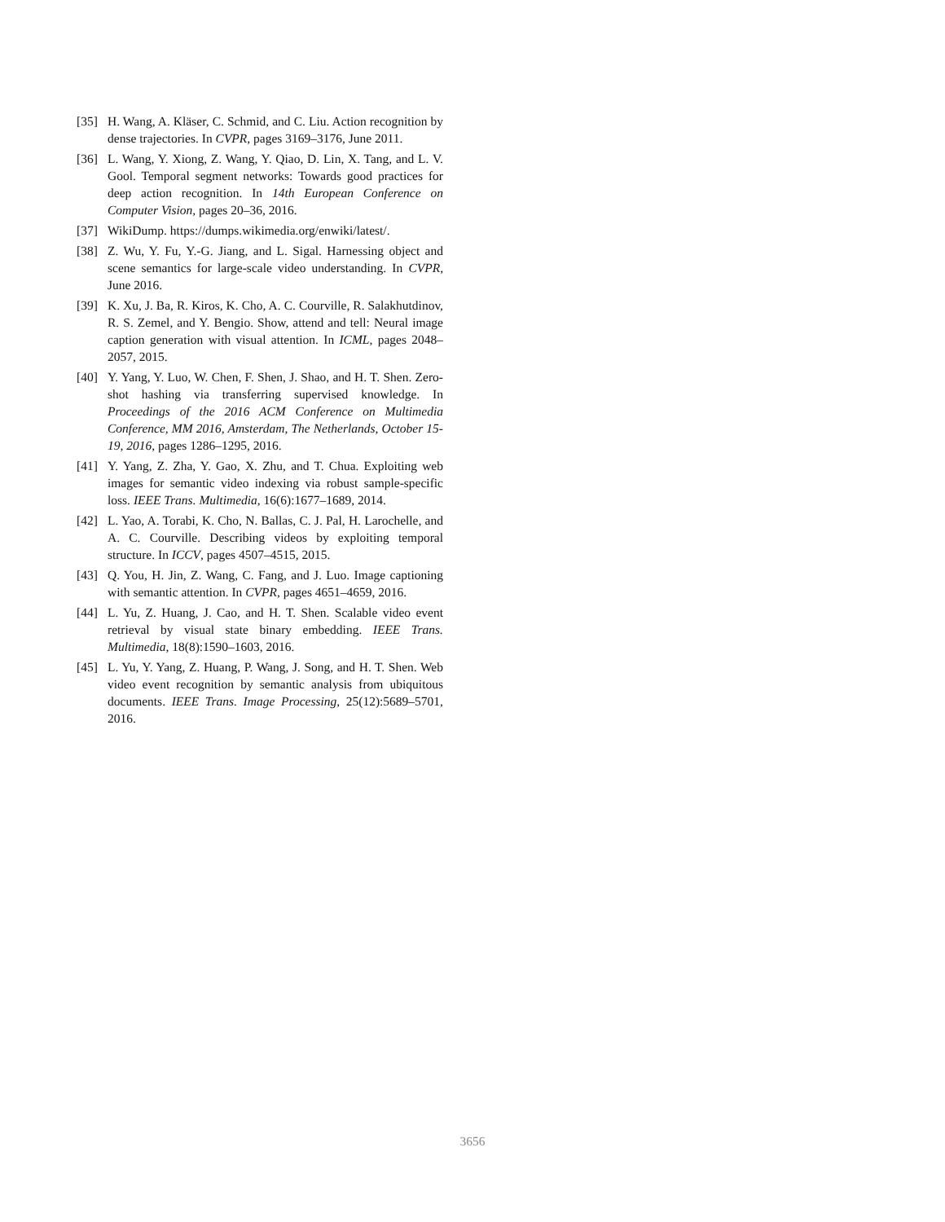[35] H. Wang, A. Kläser, C. Schmid, and C. Liu. Action recognition by dense trajectories. In CVPR, pages 3169–3176, June 2011.
[36] L. Wang, Y. Xiong, Z. Wang, Y. Qiao, D. Lin, X. Tang, and L. V. Gool. Temporal segment networks: Towards good practices for deep action recognition. In 14th European Conference on Computer Vision, pages 20–36, 2016.
[37] WikiDump. https://dumps.wikimedia.org/enwiki/latest/.
[38] Z. Wu, Y. Fu, Y.-G. Jiang, and L. Sigal. Harnessing object and scene semantics for large-scale video understanding. In CVPR, June 2016.
[39] K. Xu, J. Ba, R. Kiros, K. Cho, A. C. Courville, R. Salakhutdinov, R. S. Zemel, and Y. Bengio. Show, attend and tell: Neural image caption generation with visual attention. In ICML, pages 2048–2057, 2015.
[40] Y. Yang, Y. Luo, W. Chen, F. Shen, J. Shao, and H. T. Shen. Zero-shot hashing via transferring supervised knowledge. In Proceedings of the 2016 ACM Conference on Multimedia Conference, MM 2016, Amsterdam, The Netherlands, October 15-19, 2016, pages 1286–1295, 2016.
[41] Y. Yang, Z. Zha, Y. Gao, X. Zhu, and T. Chua. Exploiting web images for semantic video indexing via robust sample-specific loss. IEEE Trans. Multimedia, 16(6):1677–1689, 2014.
[42] L. Yao, A. Torabi, K. Cho, N. Ballas, C. J. Pal, H. Larochelle, and A. C. Courville. Describing videos by exploiting temporal structure. In ICCV, pages 4507–4515, 2015.
[43] Q. You, H. Jin, Z. Wang, C. Fang, and J. Luo. Image captioning with semantic attention. In CVPR, pages 4651–4659, 2016.
[44] L. Yu, Z. Huang, J. Cao, and H. T. Shen. Scalable video event retrieval by visual state binary embedding. IEEE Trans. Multimedia, 18(8):1590–1603, 2016.
[45] L. Yu, Y. Yang, Z. Huang, P. Wang, J. Song, and H. T. Shen. Web video event recognition by semantic analysis from ubiquitous documents. IEEE Trans. Image Processing, 25(12):5689–5701, 2016.
3656